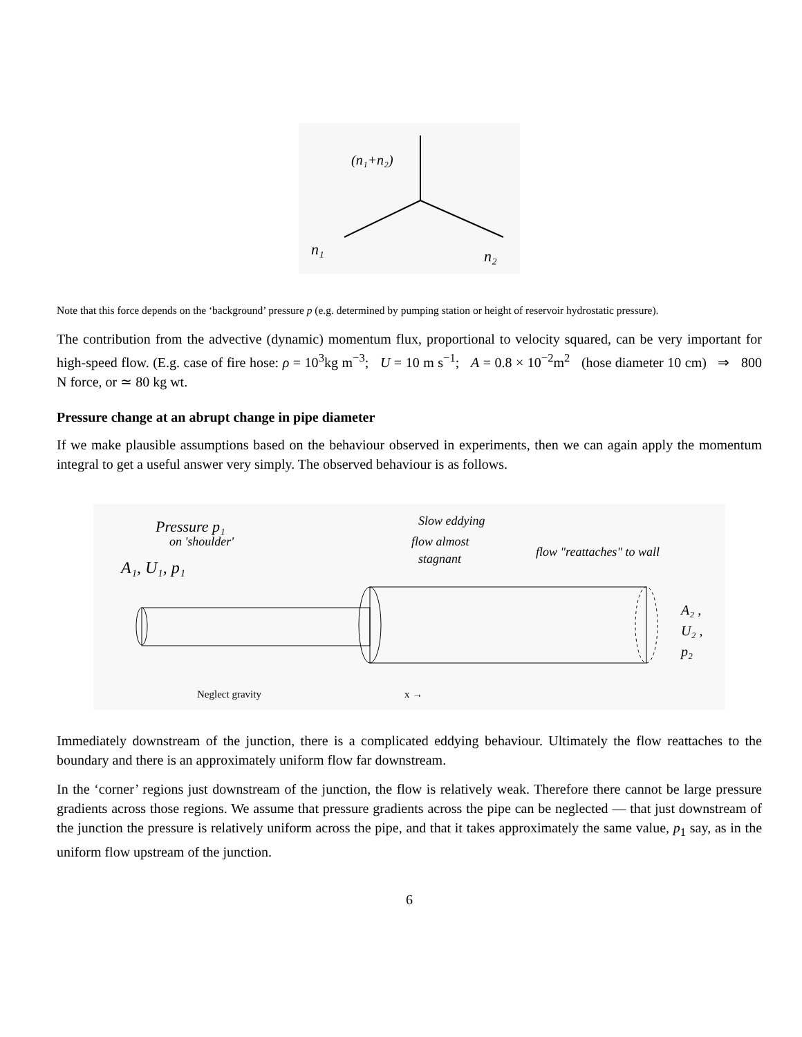(n₁+n₂)
n₁
n₂
Note that this force depends on the ‘background’ pressure p (e.g. determined by pumping station or height of reservoir hydrostatic pressure).
The contribution from the advective (dynamic) momentum flux, proportional to velocity squared, can be very important for high-speed flow. (E.g. case of fire hose: ρ = 10<sup>3</sup>kg m<sup>−3</sup>; U = 10 m s<sup>−1</sup>; A = 0.8 × 10<sup>−2</sup>m<sup>2</sup> (hose diameter 10 cm) ⇒ 800 N force, or ≃ 80 kg wt.
Pressure change at an abrupt change in pipe diameter
If we make plausible assumptions based on the behaviour observed in experiments, then we can again apply the momentum integral to get a useful answer very simply. The observed behaviour is as follows.
Pressure p₁
on 'shoulder'
A₁, U₁, p₁
Slow eddying
flow almost
stagnant
flow "reattaches" to wall
A₂ ,
U₂ ,
p₂
Neglect gravity
x →
Immediately downstream of the junction, there is a complicated eddying behaviour. Ultimately the flow reattaches to the boundary and there is an approximately uniform flow far downstream.
In the ‘corner’ regions just downstream of the junction, the flow is relatively weak. Therefore there cannot be large pressure gradients across those regions. We assume that pressure gradients across the pipe can be neglected — that just downstream of the junction the pressure is relatively uniform across the pipe, and that it takes approximately the same value, p<sub>1</sub> say, as in the uniform flow upstream of the junction.
6